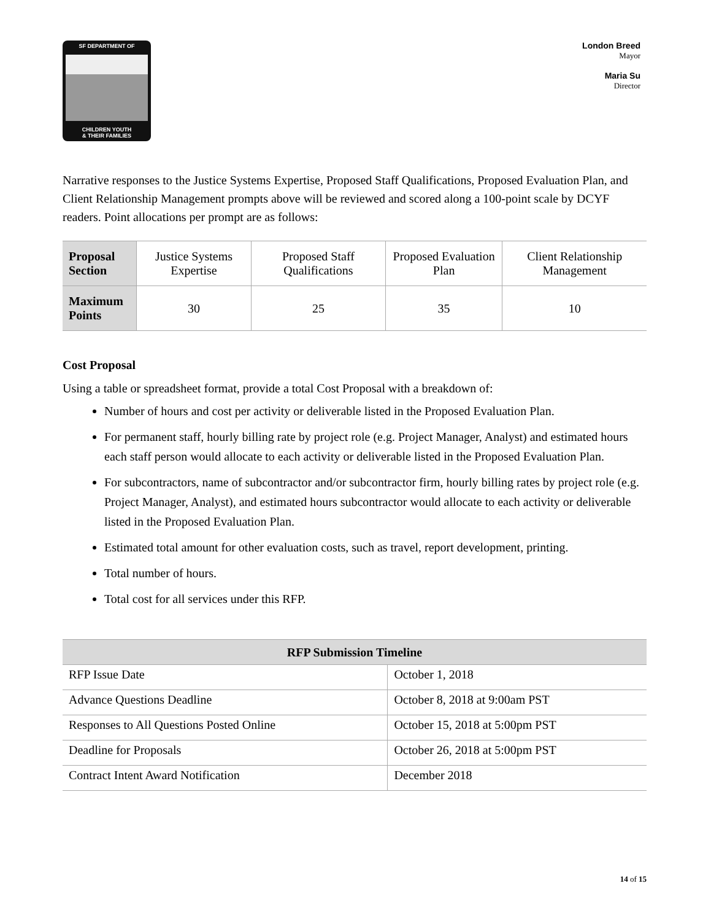SF DEPARTMENT OF
CHILDREN YOUTH
& THEIR FAMILIES
London Breed
Mayor
Maria Su
Director
Narrative responses to the Justice Systems Expertise, Proposed Staff Qualifications, Proposed Evaluation Plan, and Client Relationship Management prompts above will be reviewed and scored along a 100-point scale by DCYF readers. Point allocations per prompt are as follows:
| Proposal Section | Justice Systems Expertise | Proposed Staff Qualifications | Proposed Evaluation Plan | Client Relationship Management |
| Maximum Points | 30 | 25 | 35 | 10 |
Cost Proposal
Using a table or spreadsheet format, provide a total Cost Proposal with a breakdown of:
Number of hours and cost per activity or deliverable listed in the Proposed Evaluation Plan.
For permanent staff, hourly billing rate by project role (e.g. Project Manager, Analyst) and estimated hours each staff person would allocate to each activity or deliverable listed in the Proposed Evaluation Plan.
For subcontractors, name of subcontractor and/or subcontractor firm, hourly billing rates by project role (e.g. Project Manager, Analyst), and estimated hours subcontractor would allocate to each activity or deliverable listed in the Proposed Evaluation Plan.
Estimated total amount for other evaluation costs, such as travel, report development, printing.
Total number of hours.
Total cost for all services under this RFP.
| RFP Submission Timeline | |
| --- | --- |
| RFP Issue Date | October 1, 2018 |
| Advance Questions Deadline | October 8, 2018 at 9:00am PST |
| Responses to All Questions Posted Online | October 15, 2018 at 5:00pm PST |
| Deadline for Proposals | October 26, 2018 at 5:00pm PST |
| Contract Intent Award Notification | December 2018 |
14 of 15